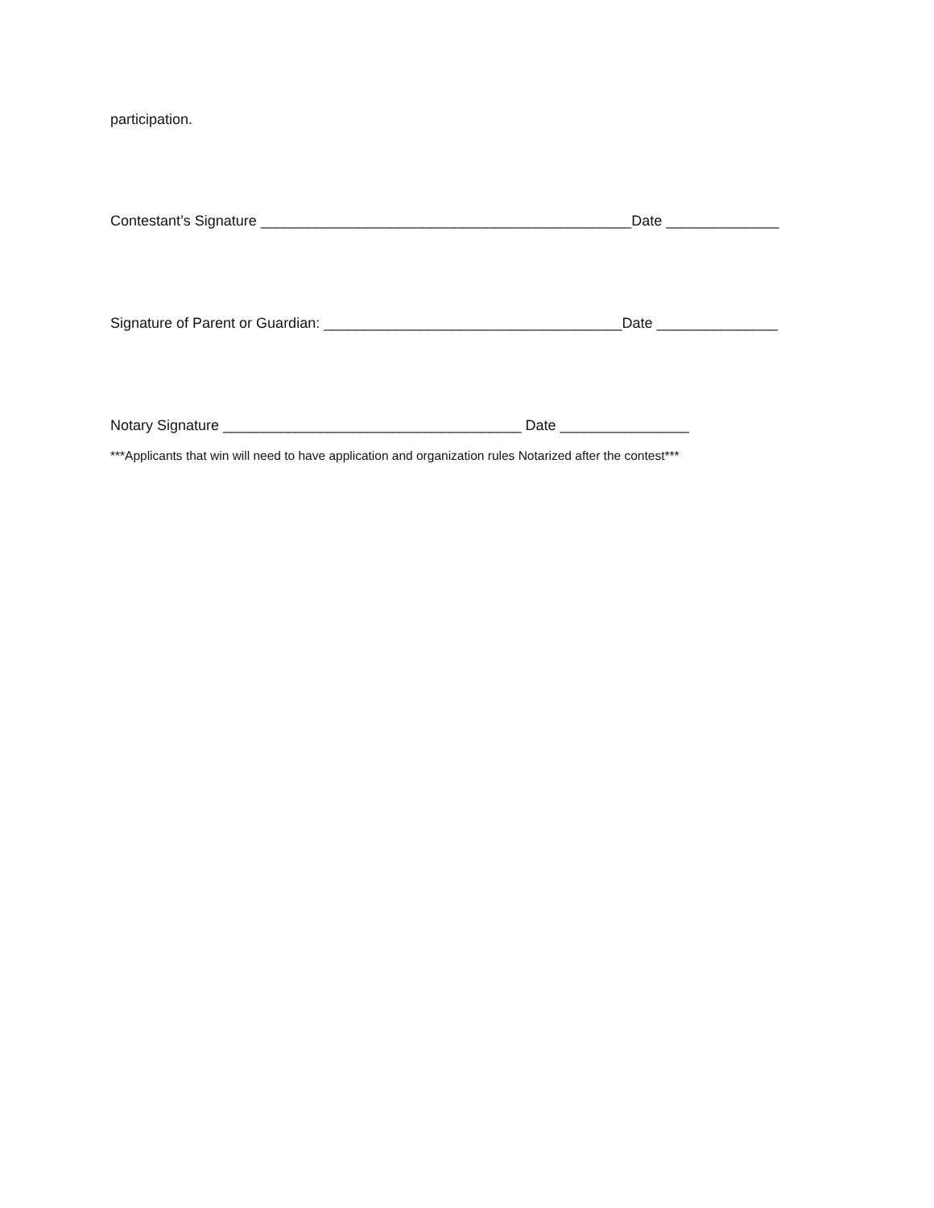participation.
Contestant’s Signature ______________________________________________Date ______________
Signature of Parent or Guardian: _____________________________________Date _______________
Notary Signature _____________________________________ Date ________________
***Applicants that win will need to have application and organization rules Notarized after the contest***